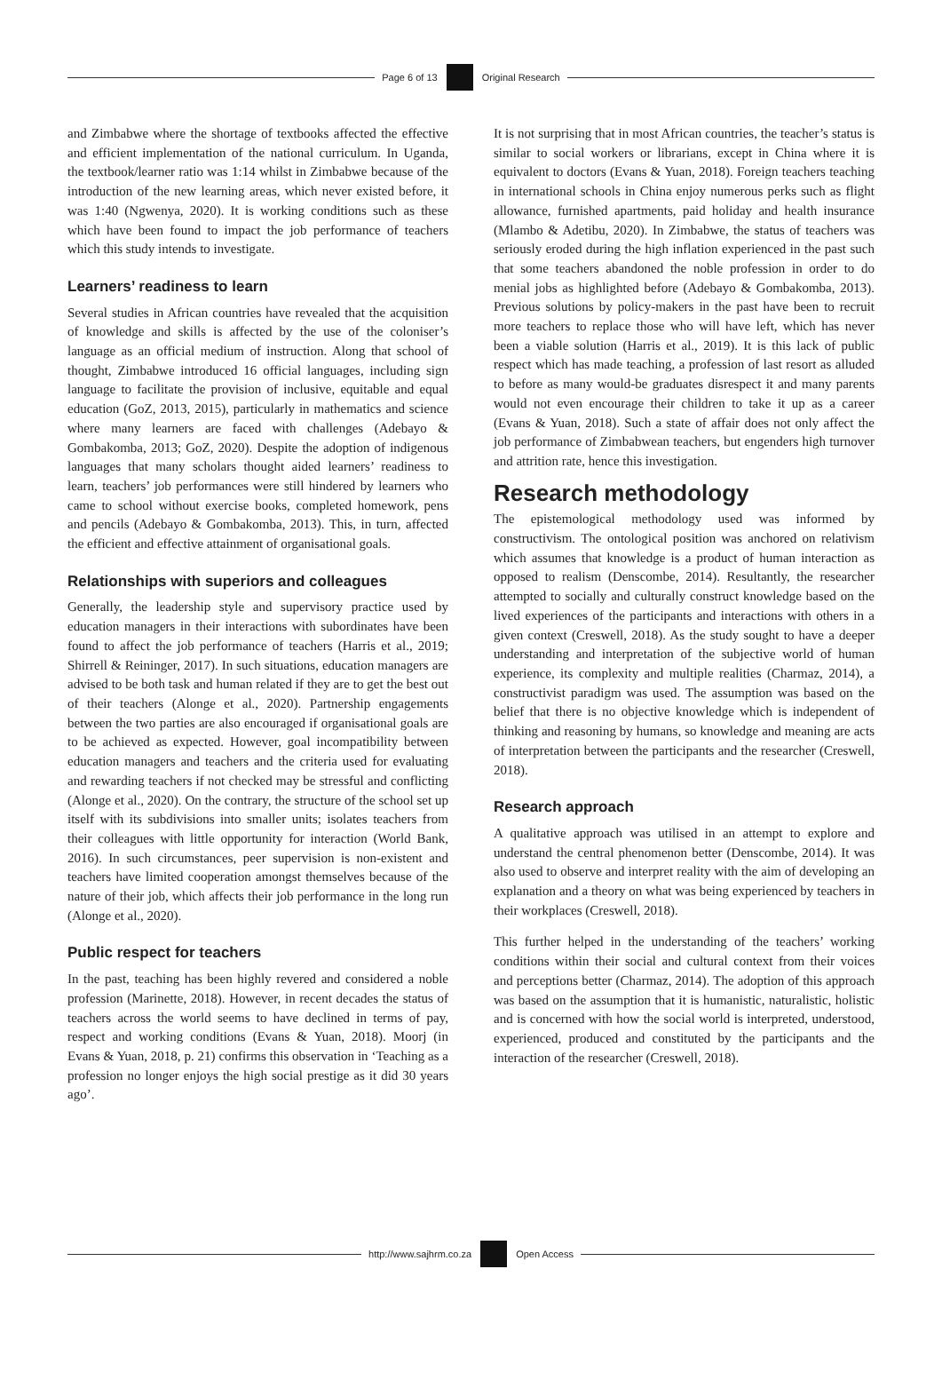Page 6 of 13 Original Research
and Zimbabwe where the shortage of textbooks affected the effective and efficient implementation of the national curriculum. In Uganda, the textbook/learner ratio was 1:14 whilst in Zimbabwe because of the introduction of the new learning areas, which never existed before, it was 1:40 (Ngwenya, 2020). It is working conditions such as these which have been found to impact the job performance of teachers which this study intends to investigate.
Learners’ readiness to learn
Several studies in African countries have revealed that the acquisition of knowledge and skills is affected by the use of the coloniser’s language as an official medium of instruction. Along that school of thought, Zimbabwe introduced 16 official languages, including sign language to facilitate the provision of inclusive, equitable and equal education (GoZ, 2013, 2015), particularly in mathematics and science where many learners are faced with challenges (Adebayo & Gombakomba, 2013; GoZ, 2020). Despite the adoption of indigenous languages that many scholars thought aided learners’ readiness to learn, teachers’ job performances were still hindered by learners who came to school without exercise books, completed homework, pens and pencils (Adebayo & Gombakomba, 2013). This, in turn, affected the efficient and effective attainment of organisational goals.
Relationships with superiors and colleagues
Generally, the leadership style and supervisory practice used by education managers in their interactions with subordinates have been found to affect the job performance of teachers (Harris et al., 2019; Shirrell & Reininger, 2017). In such situations, education managers are advised to be both task and human related if they are to get the best out of their teachers (Alonge et al., 2020). Partnership engagements between the two parties are also encouraged if organisational goals are to be achieved as expected. However, goal incompatibility between education managers and teachers and the criteria used for evaluating and rewarding teachers if not checked may be stressful and conflicting (Alonge et al., 2020). On the contrary, the structure of the school set up itself with its subdivisions into smaller units; isolates teachers from their colleagues with little opportunity for interaction (World Bank, 2016). In such circumstances, peer supervision is non-existent and teachers have limited cooperation amongst themselves because of the nature of their job, which affects their job performance in the long run (Alonge et al., 2020).
Public respect for teachers
In the past, teaching has been highly revered and considered a noble profession (Marinette, 2018). However, in recent decades the status of teachers across the world seems to have declined in terms of pay, respect and working conditions (Evans & Yuan, 2018). Moorj (in Evans & Yuan, 2018, p. 21) confirms this observation in ‘Teaching as a profession no longer enjoys the high social prestige as it did 30 years ago’.
It is not surprising that in most African countries, the teacher’s status is similar to social workers or librarians, except in China where it is equivalent to doctors (Evans & Yuan, 2018). Foreign teachers teaching in international schools in China enjoy numerous perks such as flight allowance, furnished apartments, paid holiday and health insurance (Mlambo & Adetibu, 2020). In Zimbabwe, the status of teachers was seriously eroded during the high inflation experienced in the past such that some teachers abandoned the noble profession in order to do menial jobs as highlighted before (Adebayo & Gombakomba, 2013). Previous solutions by policy-makers in the past have been to recruit more teachers to replace those who will have left, which has never been a viable solution (Harris et al., 2019). It is this lack of public respect which has made teaching, a profession of last resort as alluded to before as many would-be graduates disrespect it and many parents would not even encourage their children to take it up as a career (Evans & Yuan, 2018). Such a state of affair does not only affect the job performance of Zimbabwean teachers, but engenders high turnover and attrition rate, hence this investigation.
Research methodology
The epistemological methodology used was informed by constructivism. The ontological position was anchored on relativism which assumes that knowledge is a product of human interaction as opposed to realism (Denscombe, 2014). Resultantly, the researcher attempted to socially and culturally construct knowledge based on the lived experiences of the participants and interactions with others in a given context (Creswell, 2018). As the study sought to have a deeper understanding and interpretation of the subjective world of human experience, its complexity and multiple realities (Charmaz, 2014), a constructivist paradigm was used. The assumption was based on the belief that there is no objective knowledge which is independent of thinking and reasoning by humans, so knowledge and meaning are acts of interpretation between the participants and the researcher (Creswell, 2018).
Research approach
A qualitative approach was utilised in an attempt to explore and understand the central phenomenon better (Denscombe, 2014). It was also used to observe and interpret reality with the aim of developing an explanation and a theory on what was being experienced by teachers in their workplaces (Creswell, 2018).
This further helped in the understanding of the teachers’ working conditions within their social and cultural context from their voices and perceptions better (Charmaz, 2014). The adoption of this approach was based on the assumption that it is humanistic, naturalistic, holistic and is concerned with how the social world is interpreted, understood, experienced, produced and constituted by the participants and the interaction of the researcher (Creswell, 2018).
http://www.sajhrm.co.za Open Access